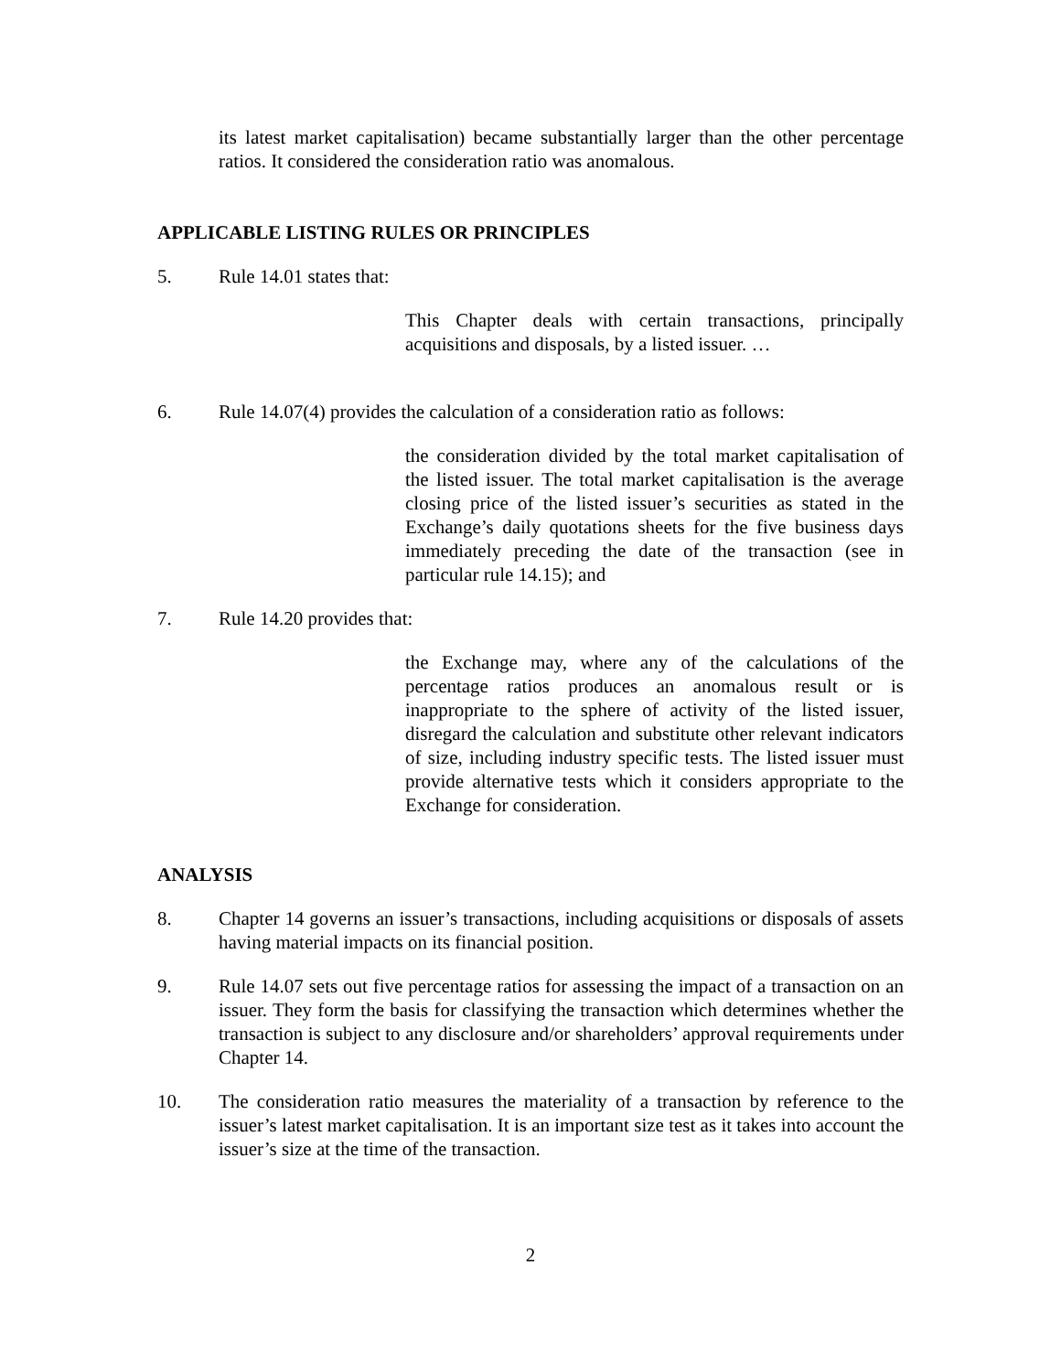its latest market capitalisation) became substantially larger than the other percentage ratios. It considered the consideration ratio was anomalous.
APPLICABLE LISTING RULES OR PRINCIPLES
5. Rule 14.01 states that:
This Chapter deals with certain transactions, principally acquisitions and disposals, by a listed issuer. …
6. Rule 14.07(4) provides the calculation of a consideration ratio as follows:
the consideration divided by the total market capitalisation of the listed issuer. The total market capitalisation is the average closing price of the listed issuer’s securities as stated in the Exchange’s daily quotations sheets for the five business days immediately preceding the date of the transaction (see in particular rule 14.15); and
7. Rule 14.20 provides that:
the Exchange may, where any of the calculations of the percentage ratios produces an anomalous result or is inappropriate to the sphere of activity of the listed issuer, disregard the calculation and substitute other relevant indicators of size, including industry specific tests. The listed issuer must provide alternative tests which it considers appropriate to the Exchange for consideration.
ANALYSIS
8. Chapter 14 governs an issuer’s transactions, including acquisitions or disposals of assets having material impacts on its financial position.
9. Rule 14.07 sets out five percentage ratios for assessing the impact of a transaction on an issuer. They form the basis for classifying the transaction which determines whether the transaction is subject to any disclosure and/or shareholders’ approval requirements under Chapter 14.
10. The consideration ratio measures the materiality of a transaction by reference to the issuer’s latest market capitalisation. It is an important size test as it takes into account the issuer’s size at the time of the transaction.
2